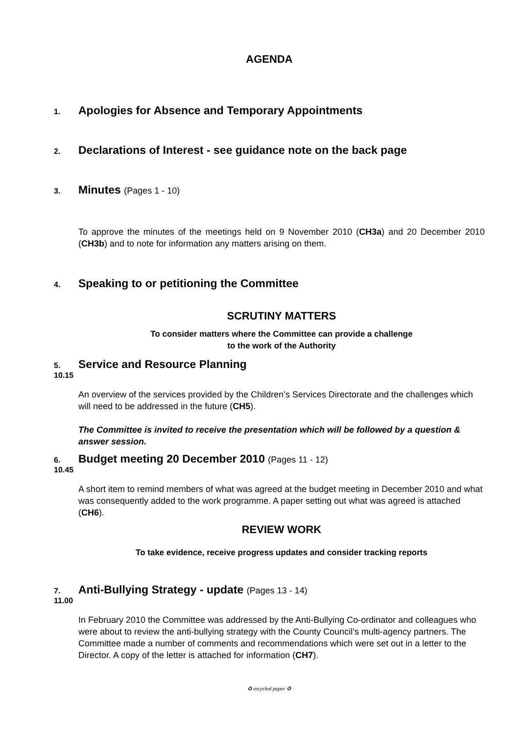AGENDA
1. Apologies for Absence and Temporary Appointments
2. Declarations of Interest - see guidance note on the back page
3. Minutes (Pages 1 - 10)
To approve the minutes of the meetings held on 9 November 2010 (CH3a) and 20 December 2010 (CH3b) and to note for information any matters arising on them.
4. Speaking to or petitioning the Committee
SCRUTINY MATTERS
To consider matters where the Committee can provide a challenge
to the work of the Authority
5. Service and Resource Planning
10.15
An overview of the services provided by the Children’s Services Directorate and the challenges which will need to be addressed in the future (CH5).
The Committee is invited to receive the presentation which will be followed by a question & answer session.
6. Budget meeting 20 December 2010 (Pages 11 - 12)
10.45
A short item to remind members of what was agreed at the budget meeting in December 2010 and what was consequently added to the work programme. A paper setting out what was agreed is attached (CH6).
REVIEW WORK
To take evidence, receive progress updates and consider tracking reports
7. Anti-Bullying Strategy - update (Pages 13 - 14)
11.00
In February 2010 the Committee was addressed by the Anti-Bullying Co-ordinator and colleagues who were about to review the anti-bullying strategy with the County Council’s multi-agency partners. The Committee made a number of comments and recommendations which were set out in a letter to the Director. A copy of the letter is attached for information (CH7).
♻ recycled paper ♻